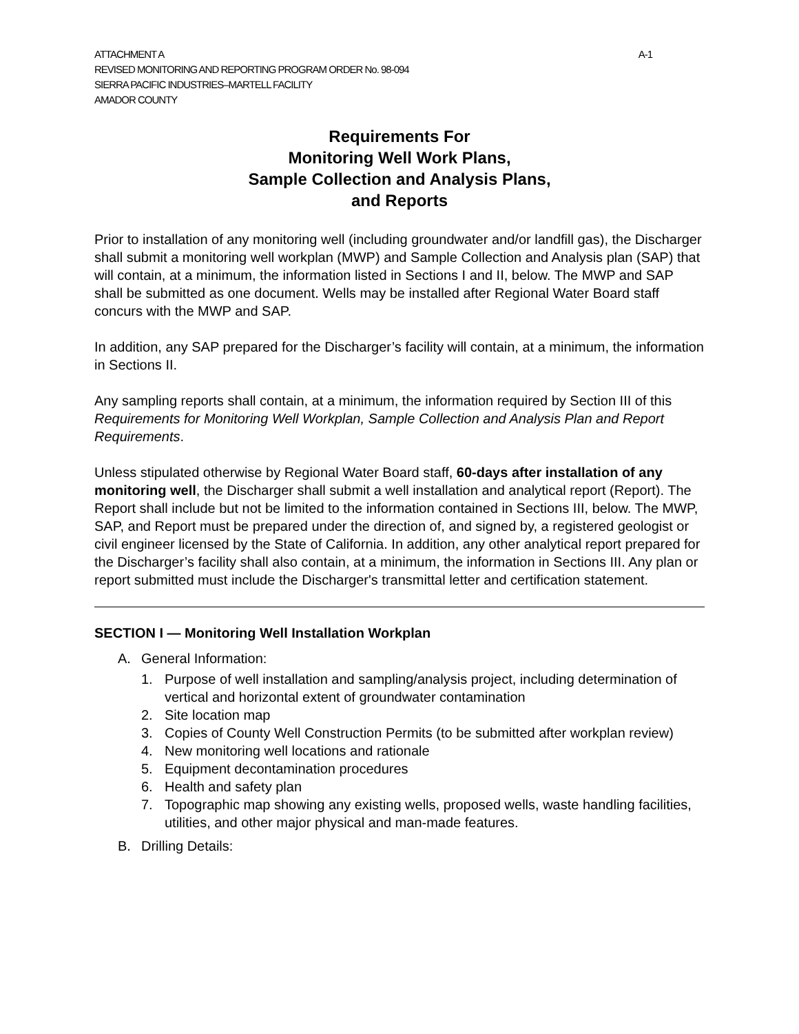ATTACHMENT A A-1
REVISED MONITORING AND REPORTING PROGRAM ORDER No. 98-094
SIERRA PACIFIC INDUSTRIES–MARTELL FACILITY
AMADOR COUNTY
Requirements For
Monitoring Well Work Plans,
Sample Collection and Analysis Plans,
and Reports
Prior to installation of any monitoring well (including groundwater and/or landfill gas), the Discharger shall submit a monitoring well workplan (MWP) and Sample Collection and Analysis plan (SAP) that will contain, at a minimum, the information listed in Sections I and II, below. The MWP and SAP shall be submitted as one document. Wells may be installed after Regional Water Board staff concurs with the MWP and SAP.
In addition, any SAP prepared for the Discharger’s facility will contain, at a minimum, the information in Sections II.
Any sampling reports shall contain, at a minimum, the information required by Section III of this Requirements for Monitoring Well Workplan, Sample Collection and Analysis Plan and Report Requirements.
Unless stipulated otherwise by Regional Water Board staff, 60-days after installation of any monitoring well, the Discharger shall submit a well installation and analytical report (Report). The Report shall include but not be limited to the information contained in Sections III, below. The MWP, SAP, and Report must be prepared under the direction of, and signed by, a registered geologist or civil engineer licensed by the State of California. In addition, any other analytical report prepared for the Discharger’s facility shall also contain, at a minimum, the information in Sections III. Any plan or report submitted must include the Discharger's transmittal letter and certification statement.
SECTION I — Monitoring Well Installation Workplan
A. General Information:
1. Purpose of well installation and sampling/analysis project, including determination of vertical and horizontal extent of groundwater contamination
2. Site location map
3. Copies of County Well Construction Permits (to be submitted after workplan review)
4. New monitoring well locations and rationale
5. Equipment decontamination procedures
6. Health and safety plan
7. Topographic map showing any existing wells, proposed wells, waste handling facilities, utilities, and other major physical and man-made features.
B. Drilling Details: